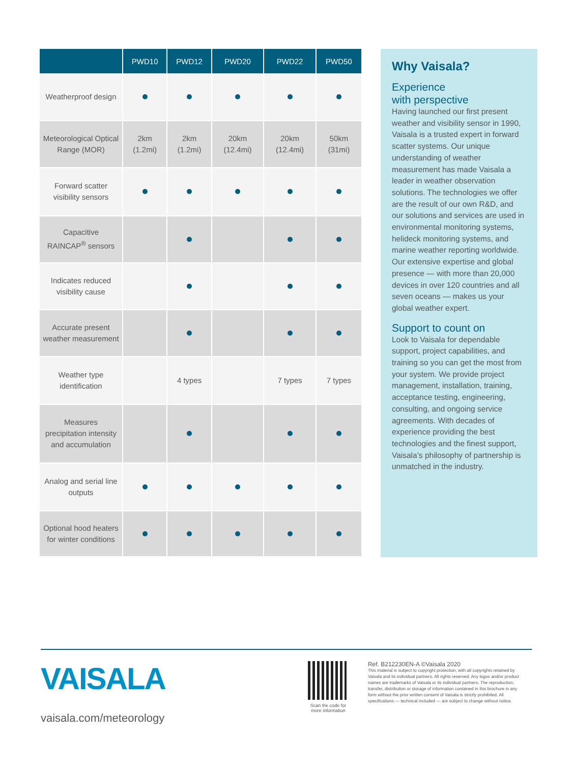| | PWD10 | PWD12 | PWD20 | PWD22 | PWD50 |
| --- | --- | --- | --- | --- | --- |
| Weatherproof design | | | | | |
| Meteorological Optical Range (MOR) | 2km (1.2mi) | 2km (1.2mi) | 20km (12.4mi) | 20km (12.4mi) | 50km (31mi) |
| Forward scatter visibility sensors | | | | | |
| Capacitive RAINCAP<sup>®</sup> sensors | | | | | |
| Indicates reduced visibility cause | | | | | |
| Accurate present weather measurement | | | | | |
| Weather type identification | | 4 types | | 7 types | 7 types |
| Measures precipitation intensity and accumulation | | | | | |
| Analog and serial line outputs | | | | | |
| Optional hood heaters for winter conditions | | | | | |
Why Vaisala?
Experience
with perspective
Having launched our first present weather and visibility sensor in 1990, Vaisala is a trusted expert in forward scatter systems. Our unique understanding of weather measurement has made Vaisala a leader in weather observation solutions. The technologies we offer are the result of our own R&D, and our solutions and services are used in environmental monitoring systems, helideck monitoring systems, and marine weather reporting worldwide. Our extensive expertise and global presence — with more than 20,000 devices in over 120 countries and all seven oceans — makes us your global weather expert.
Support to count on
Look to Vaisala for dependable support, project capabilities, and training so you can get the most from your system. We provide project management, installation, training, acceptance testing, engineering, consulting, and ongoing service agreements. With decades of experience providing the best technologies and the finest support, Vaisala’s philosophy of partnership is unmatched in the industry.
VAISALA
vaisala.com/meteorology
Scan the code for more information
Ref. B212230EN-A ©Vaisala 2020
This material is subject to copyright protection, with all copyrights retained by Vaisala and its individual partners. All rights reserved. Any logos and/or product names are trademarks of Vaisala or its individual partners. The reproduction, transfer, distribution or storage of information contained in this brochure in any form without the prior written consent of Vaisala is strictly prohibited. All specifications — technical included — are subject to change without notice.